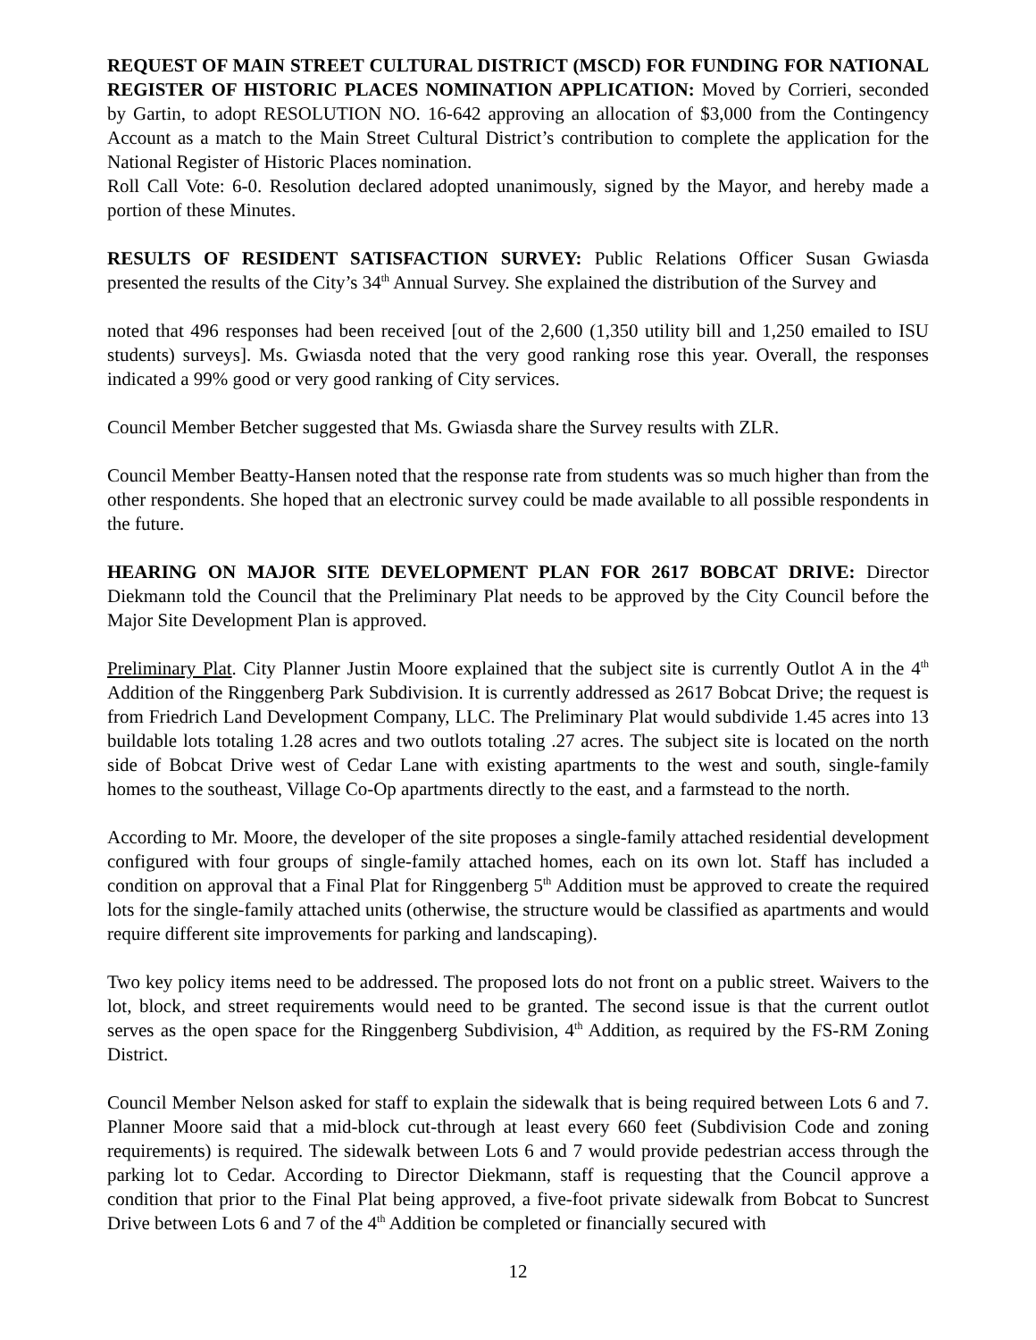REQUEST OF MAIN STREET CULTURAL DISTRICT (MSCD) FOR FUNDING FOR NATIONAL REGISTER OF HISTORIC PLACES NOMINATION APPLICATION: Moved by Corrieri, seconded by Gartin, to adopt RESOLUTION NO. 16-642 approving an allocation of $3,000 from the Contingency Account as a match to the Main Street Cultural District’s contribution to complete the application for the National Register of Historic Places nomination.
Roll Call Vote: 6-0. Resolution declared adopted unanimously, signed by the Mayor, and hereby made a portion of these Minutes.
RESULTS OF RESIDENT SATISFACTION SURVEY: Public Relations Officer Susan Gwiasda presented the results of the City’s 34<sup>th</sup> Annual Survey. She explained the distribution of the Survey and
noted that 496 responses had been received [out of the 2,600 (1,350 utility bill and 1,250 emailed to ISU students) surveys]. Ms. Gwiasda noted that the very good ranking rose this year. Overall, the responses indicated a 99% good or very good ranking of City services.
Council Member Betcher suggested that Ms. Gwiasda share the Survey results with ZLR.
Council Member Beatty-Hansen noted that the response rate from students was so much higher than from the other respondents. She hoped that an electronic survey could be made available to all possible respondents in the future.
HEARING ON MAJOR SITE DEVELOPMENT PLAN FOR 2617 BOBCAT DRIVE: Director Diekmann told the Council that the Preliminary Plat needs to be approved by the City Council before the Major Site Development Plan is approved.
Preliminary Plat. City Planner Justin Moore explained that the subject site is currently Outlot A in the 4<sup>th</sup> Addition of the Ringgenberg Park Subdivision. It is currently addressed as 2617 Bobcat Drive; the request is from Friedrich Land Development Company, LLC. The Preliminary Plat would subdivide 1.45 acres into 13 buildable lots totaling 1.28 acres and two outlots totaling .27 acres. The subject site is located on the north side of Bobcat Drive west of Cedar Lane with existing apartments to the west and south, single-family homes to the southeast, Village Co-Op apartments directly to the east, and a farmstead to the north.
According to Mr. Moore, the developer of the site proposes a single-family attached residential development configured with four groups of single-family attached homes, each on its own lot. Staff has included a condition on approval that a Final Plat for Ringgenberg 5<sup>th</sup> Addition must be approved to create the required lots for the single-family attached units (otherwise, the structure would be classified as apartments and would require different site improvements for parking and landscaping).
Two key policy items need to be addressed. The proposed lots do not front on a public street. Waivers to the lot, block, and street requirements would need to be granted. The second issue is that the current outlot serves as the open space for the Ringgenberg Subdivision, 4<sup>th</sup> Addition, as required by the FS-RM Zoning District.
Council Member Nelson asked for staff to explain the sidewalk that is being required between Lots 6 and 7. Planner Moore said that a mid-block cut-through at least every 660 feet (Subdivision Code and zoning requirements) is required. The sidewalk between Lots 6 and 7 would provide pedestrian access through the parking lot to Cedar. According to Director Diekmann, staff is requesting that the Council approve a condition that prior to the Final Plat being approved, a five-foot private sidewalk from Bobcat to Suncrest Drive between Lots 6 and 7 of the 4<sup>th</sup> Addition be completed or financially secured with
12